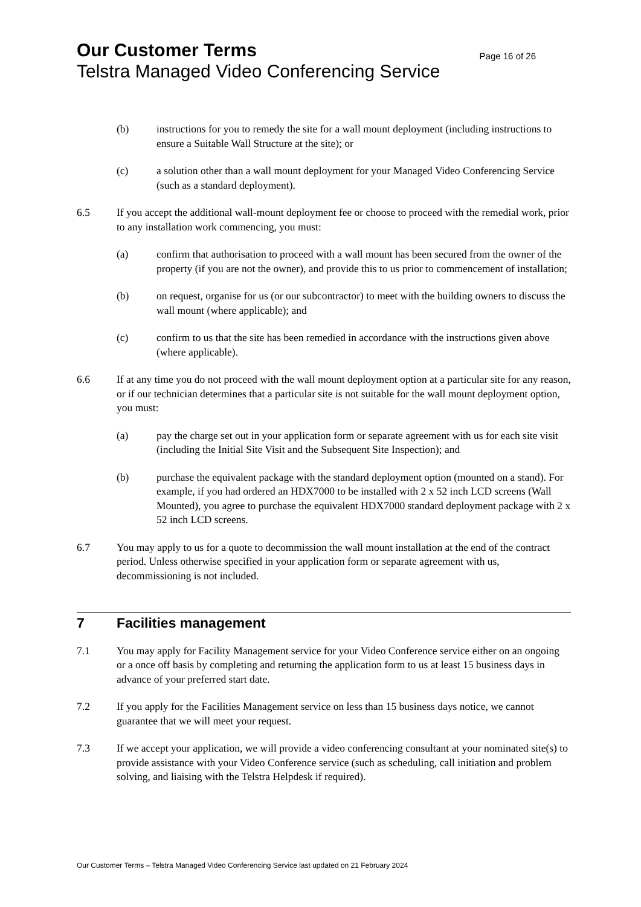Our Customer Terms Page 16 of 26
Telstra Managed Video Conferencing Service
(b) instructions for you to remedy the site for a wall mount deployment (including instructions to ensure a Suitable Wall Structure at the site); or
(c) a solution other than a wall mount deployment for your Managed Video Conferencing Service (such as a standard deployment).
6.5 If you accept the additional wall-mount deployment fee or choose to proceed with the remedial work, prior to any installation work commencing, you must:
(a) confirm that authorisation to proceed with a wall mount has been secured from the owner of the property (if you are not the owner), and provide this to us prior to commencement of installation;
(b) on request, organise for us (or our subcontractor) to meet with the building owners to discuss the wall mount (where applicable); and
(c) confirm to us that the site has been remedied in accordance with the instructions given above (where applicable).
6.6 If at any time you do not proceed with the wall mount deployment option at a particular site for any reason, or if our technician determines that a particular site is not suitable for the wall mount deployment option, you must:
(a) pay the charge set out in your application form or separate agreement with us for each site visit (including the Initial Site Visit and the Subsequent Site Inspection); and
(b) purchase the equivalent package with the standard deployment option (mounted on a stand). For example, if you had ordered an HDX7000 to be installed with 2 x 52 inch LCD screens (Wall Mounted), you agree to purchase the equivalent HDX7000 standard deployment package with 2 x 52 inch LCD screens.
6.7 You may apply to us for a quote to decommission the wall mount installation at the end of the contract period. Unless otherwise specified in your application form or separate agreement with us, decommissioning is not included.
7 Facilities management
7.1 You may apply for Facility Management service for your Video Conference service either on an ongoing or a once off basis by completing and returning the application form to us at least 15 business days in advance of your preferred start date.
7.2 If you apply for the Facilities Management service on less than 15 business days notice, we cannot guarantee that we will meet your request.
7.3 If we accept your application, we will provide a video conferencing consultant at your nominated site(s) to provide assistance with your Video Conference service (such as scheduling, call initiation and problem solving, and liaising with the Telstra Helpdesk if required).
Our Customer Terms – Telstra Managed Video Conferencing Service last updated on 21 February 2024